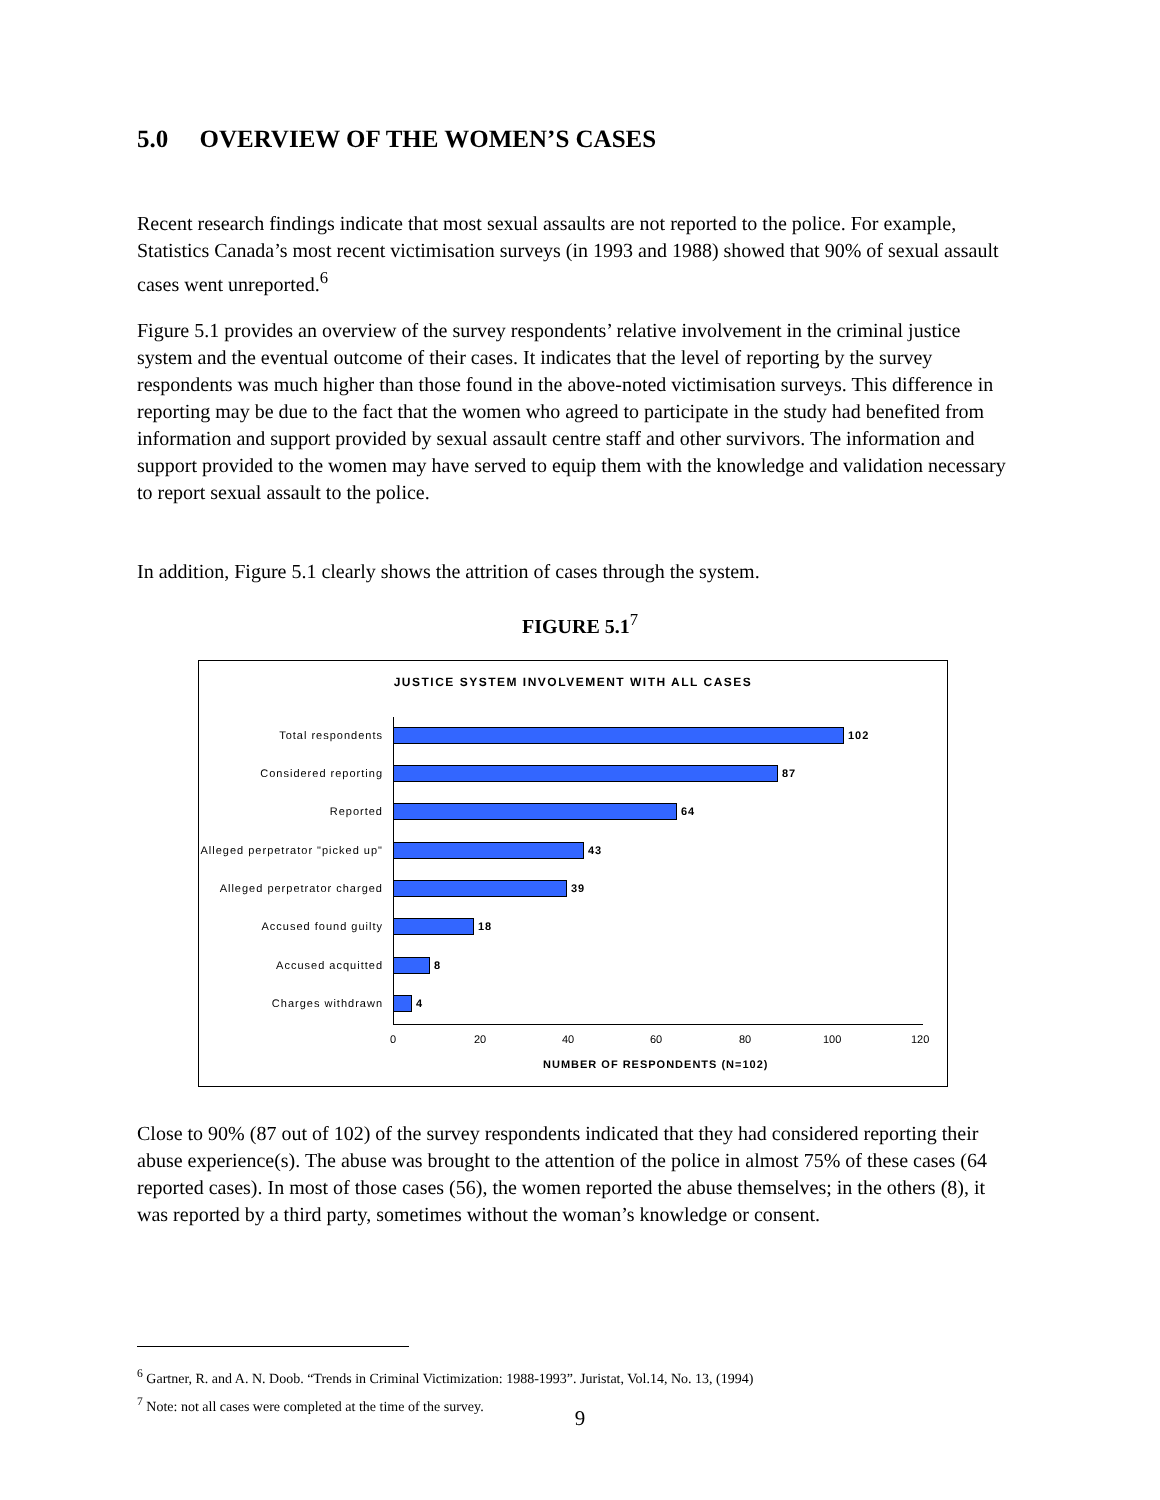5.0 OVERVIEW OF THE WOMEN’S CASES
Recent research findings indicate that most sexual assaults are not reported to the police. For example, Statistics Canada’s most recent victimisation surveys (in 1993 and 1988) showed that 90% of sexual assault cases went unreported.<sup>6</sup>
Figure 5.1 provides an overview of the survey respondents’ relative involvement in the criminal justice system and the eventual outcome of their cases. It indicates that the level of reporting by the survey respondents was much higher than those found in the above-noted victimisation surveys. This difference in reporting may be due to the fact that the women who agreed to participate in the study had benefited from information and support provided by sexual assault centre staff and other survivors. The information and support provided to the women may have served to equip them with the knowledge and validation necessary to report sexual assault to the police.
In addition, Figure 5.1 clearly shows the attrition of cases through the system.
FIGURE 5.1<sup>7</sup>
JUSTICE SYSTEM INVOLVEMENT WITH ALL CASES
Total respondents 102
Considered reporting 87
Reported 64
Alleged perpetrator "picked up"
43
Alleged perpetrator charged
39
Accused found guilty 18
Accused acquitted 8
Charges withdrawn 4
0 20 40 60 80 100 120
NUMBER OF RESPONDENTS (N=102)
Close to 90% (87 out of 102) of the survey respondents indicated that they had considered reporting their abuse experience(s). The abuse was brought to the attention of the police in almost 75% of these cases (64 reported cases). In most of those cases (56), the women reported the abuse themselves; in the others (8), it was reported by a third party, sometimes without the woman’s knowledge or consent.
<sup>6</sup> Gartner, R. and A. N. Doob. “Trends in Criminal Victimization: 1988-1993”. Juristat, Vol.14, No. 13, (1994)
<sup>7</sup> Note: not all cases were completed at the time of the survey.
9